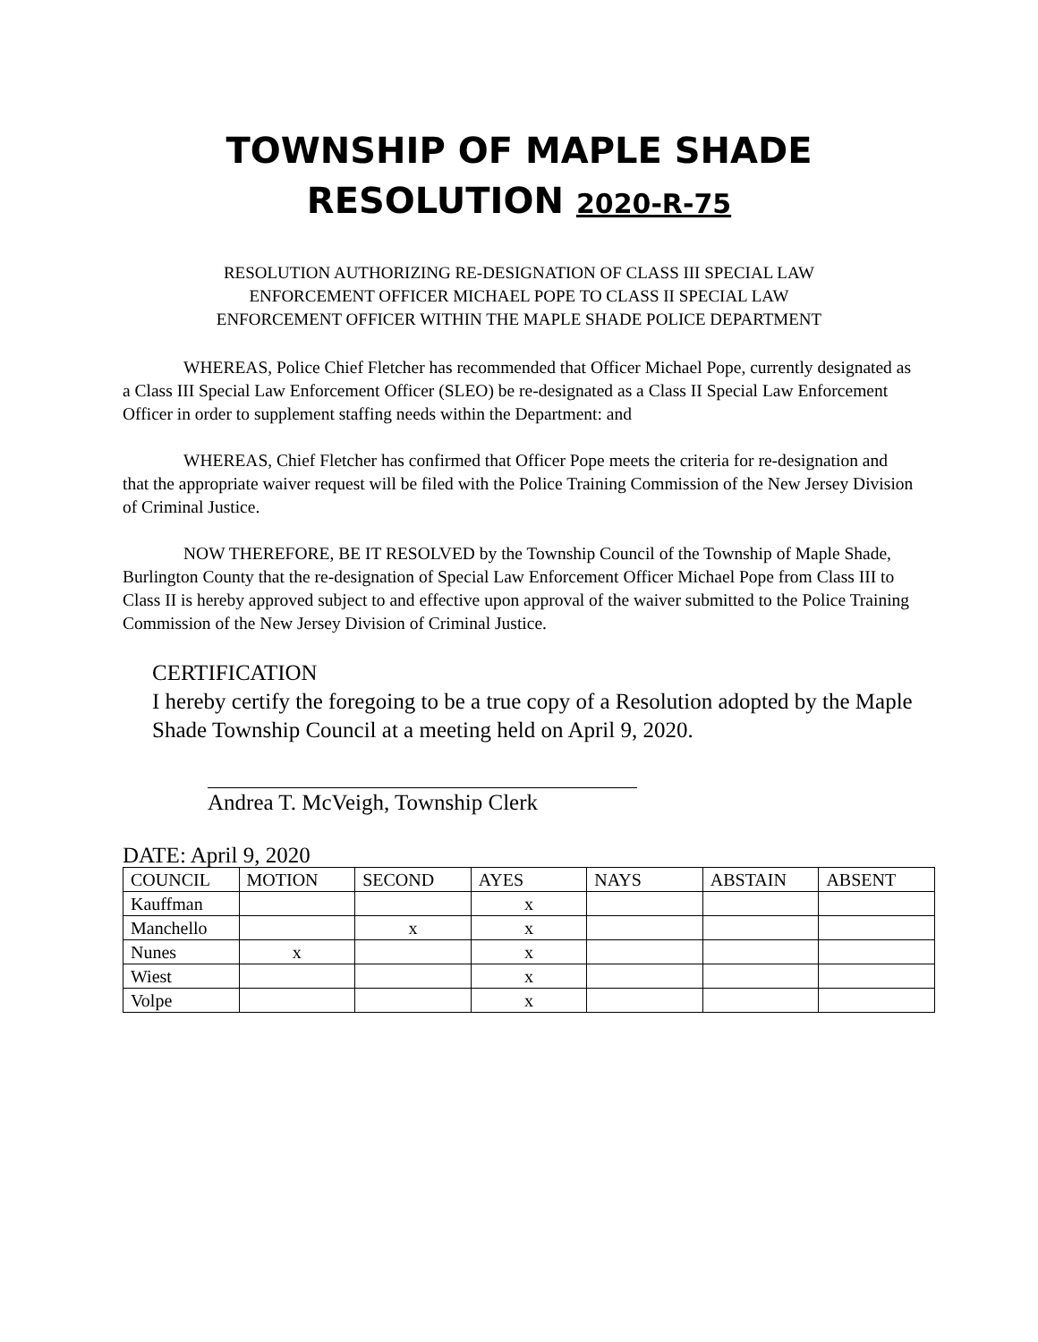TOWNSHIP OF MAPLE SHADE
RESOLUTION 2020-R-75
RESOLUTION AUTHORIZING RE-DESIGNATION OF CLASS III SPECIAL LAW
ENFORCEMENT OFFICER MICHAEL POPE TO CLASS II SPECIAL LAW
ENFORCEMENT OFFICER WITHIN THE MAPLE SHADE POLICE DEPARTMENT
WHEREAS, Police Chief Fletcher has recommended that Officer Michael Pope, currently designated as a Class III Special Law Enforcement Officer (SLEO) be re-designated as a Class II Special Law Enforcement Officer in order to supplement staffing needs within the Department: and
WHEREAS, Chief Fletcher has confirmed that Officer Pope meets the criteria for re-designation and that the appropriate waiver request will be filed with the Police Training Commission of the New Jersey Division of Criminal Justice.
NOW THEREFORE, BE IT RESOLVED by the Township Council of the Township of Maple Shade, Burlington County that the re-designation of Special Law Enforcement Officer Michael Pope from Class III to Class II is hereby approved subject to and effective upon approval of the waiver submitted to the Police Training Commission of the New Jersey Division of Criminal Justice.
CERTIFICATION
I hereby certify the foregoing to be a true copy of a Resolution adopted by the Maple Shade Township Council at a meeting held on April 9, 2020.
Andrea T. McVeigh, Township Clerk
DATE: April 9, 2020
| COUNCIL | MOTION | SECOND | AYES | NAYS | ABSTAIN | ABSENT |
| --- | --- | --- | --- | --- | --- | --- |
| Kauffman | | | x | | | |
| Manchello | | x | x | | | |
| Nunes | x | | x | | | |
| Wiest | | | x | | | |
| Volpe | | | x | | | |